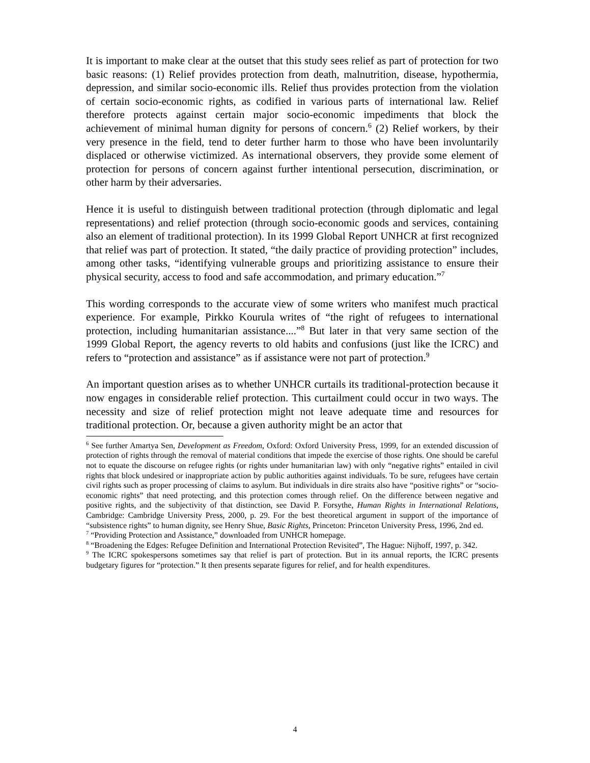It is important to make clear at the outset that this study sees relief as part of protection for two basic reasons: (1) Relief provides protection from death, malnutrition, disease, hypothermia, depression, and similar socio-economic ills. Relief thus provides protection from the violation of certain socio-economic rights, as codified in various parts of international law. Relief therefore protects against certain major socio-economic impediments that block the achievement of minimal human dignity for persons of concern.<sup>6</sup> (2) Relief workers, by their very presence in the field, tend to deter further harm to those who have been involuntarily displaced or otherwise victimized. As international observers, they provide some element of protection for persons of concern against further intentional persecution, discrimination, or other harm by their adversaries.
Hence it is useful to distinguish between traditional protection (through diplomatic and legal representations) and relief protection (through socio-economic goods and services, containing also an element of traditional protection). In its 1999 Global Report UNHCR at first recognized that relief was part of protection. It stated, “the daily practice of providing protection” includes, among other tasks, “identifying vulnerable groups and prioritizing assistance to ensure their physical security, access to food and safe accommodation, and primary education.”<sup>7</sup>
This wording corresponds to the accurate view of some writers who manifest much practical experience. For example, Pirkko Kourula writes of “the right of refugees to international protection, including humanitarian assistance....”<sup>8</sup> But later in that very same section of the 1999 Global Report, the agency reverts to old habits and confusions (just like the ICRC) and refers to “protection and assistance” as if assistance were not part of protection.<sup>9</sup>
An important question arises as to whether UNHCR curtails its traditional-protection because it now engages in considerable relief protection. This curtailment could occur in two ways. The necessity and size of relief protection might not leave adequate time and resources for traditional protection. Or, because a given authority might be an actor that
<sup>6</sup> See further Amartya Sen, Development as Freedom, Oxford: Oxford University Press, 1999, for an extended discussion of protection of rights through the removal of material conditions that impede the exercise of those rights. One should be careful not to equate the discourse on refugee rights (or rights under humanitarian law) with only “negative rights” entailed in civil rights that block undesired or inappropriate action by public authorities against individuals. To be sure, refugees have certain civil rights such as proper processing of claims to asylum. But individuals in dire straits also have “positive rights” or “socio-economic rights” that need protecting, and this protection comes through relief. On the difference between negative and positive rights, and the subjectivity of that distinction, see David P. Forsythe, Human Rights in International Relations, Cambridge: Cambridge University Press, 2000, p. 29. For the best theoretical argument in support of the importance of “subsistence rights” to human dignity, see Henry Shue, Basic Rights, Princeton: Princeton University Press, 1996, 2nd ed.
<sup>7</sup> “Providing Protection and Assistance,” downloaded from UNHCR homepage.
<sup>8</sup> “Broadening the Edges: Refugee Definition and International Protection Revisited”, The Hague: Nijhoff, 1997, p. 342.
<sup>9</sup> The ICRC spokespersons sometimes say that relief is part of protection. But in its annual reports, the ICRC presents budgetary figures for “protection.” It then presents separate figures for relief, and for health expenditures.
4